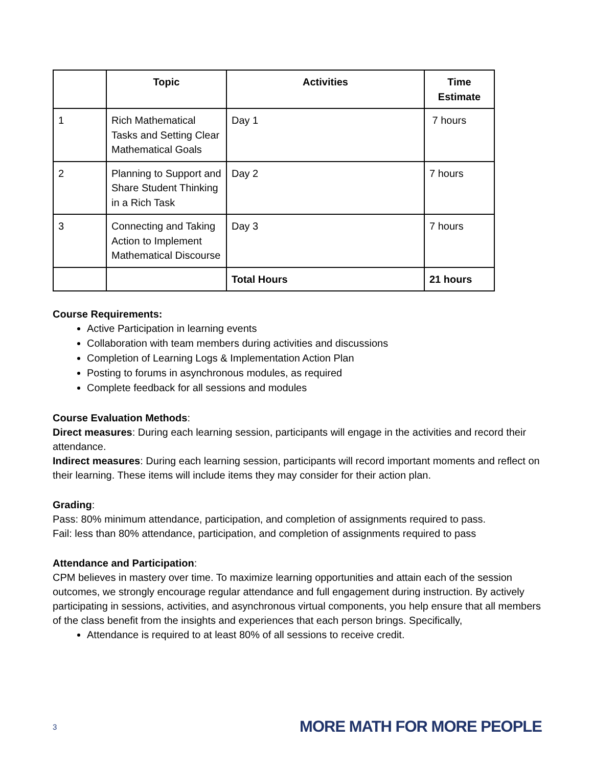| | Topic | Activities | Time Estimate |
| --- | --- | --- | --- |
| 1 | Rich Mathematical Tasks and Setting Clear Mathematical Goals | Day 1 | 7 hours |
| 2 | Planning to Support and Share Student Thinking in a Rich Task | Day 2 | 7 hours |
| 3 | Connecting and Taking Action to Implement Mathematical Discourse | Day 3 | 7 hours |
| | | Total Hours | 21 hours |
Course Requirements:
Active Participation in learning events
Collaboration with team members during activities and discussions
Completion of Learning Logs & Implementation Action Plan
Posting to forums in asynchronous modules, as required
Complete feedback for all sessions and modules
Course Evaluation Methods:
Direct measures: During each learning session, participants will engage in the activities and record their attendance.
Indirect measures: During each learning session, participants will record important moments and reflect on their learning. These items will include items they may consider for their action plan.
Grading:
Pass: 80% minimum attendance, participation, and completion of assignments required to pass.
Fail: less than 80% attendance, participation, and completion of assignments required to pass
Attendance and Participation:
CPM believes in mastery over time. To maximize learning opportunities and attain each of the session outcomes, we strongly encourage regular attendance and full engagement during instruction. By actively participating in sessions, activities, and asynchronous virtual components, you help ensure that all members of the class benefit from the insights and experiences that each person brings. Specifically,
Attendance is required to at least 80% of all sessions to receive credit.
3 MORE MATH FOR MORE PEOPLE